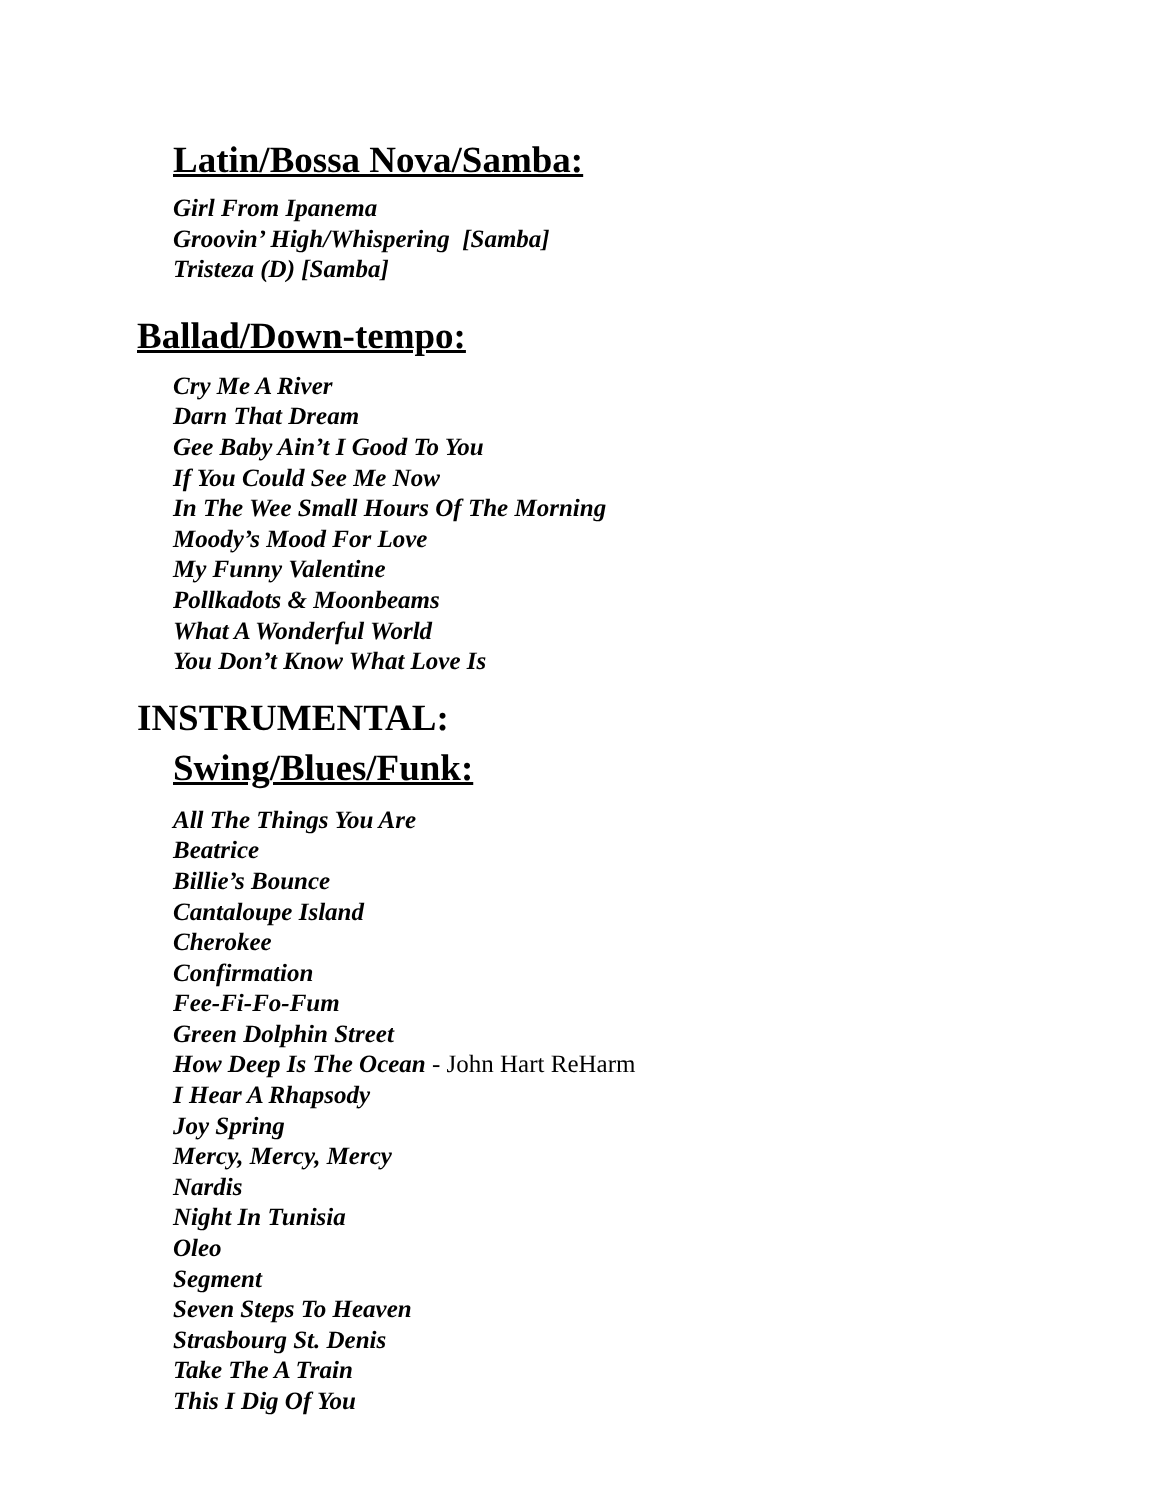Latin/Bossa Nova/Samba:
Girl From Ipanema
Groovin’ High/Whispering [Samba]
Tristeza (D) [Samba]
Ballad/Down-tempo:
Cry Me A River
Darn That Dream
Gee Baby Ain’t I Good To You
If You Could See Me Now
In The Wee Small Hours Of The Morning
Moody’s Mood For Love
My Funny Valentine
Pollkadots & Moonbeams
What A Wonderful World
You Don’t Know What Love Is
INSTRUMENTAL:
Swing/Blues/Funk:
All The Things You Are
Beatrice
Billie’s Bounce
Cantaloupe Island
Cherokee
Confirmation
Fee-Fi-Fo-Fum
Green Dolphin Street
How Deep Is The Ocean - John Hart ReHarm
I Hear A Rhapsody
Joy Spring
Mercy, Mercy, Mercy
Nardis
Night In Tunisia
Oleo
Segment
Seven Steps To Heaven
Strasbourg St. Denis
Take The A Train
This I Dig Of You